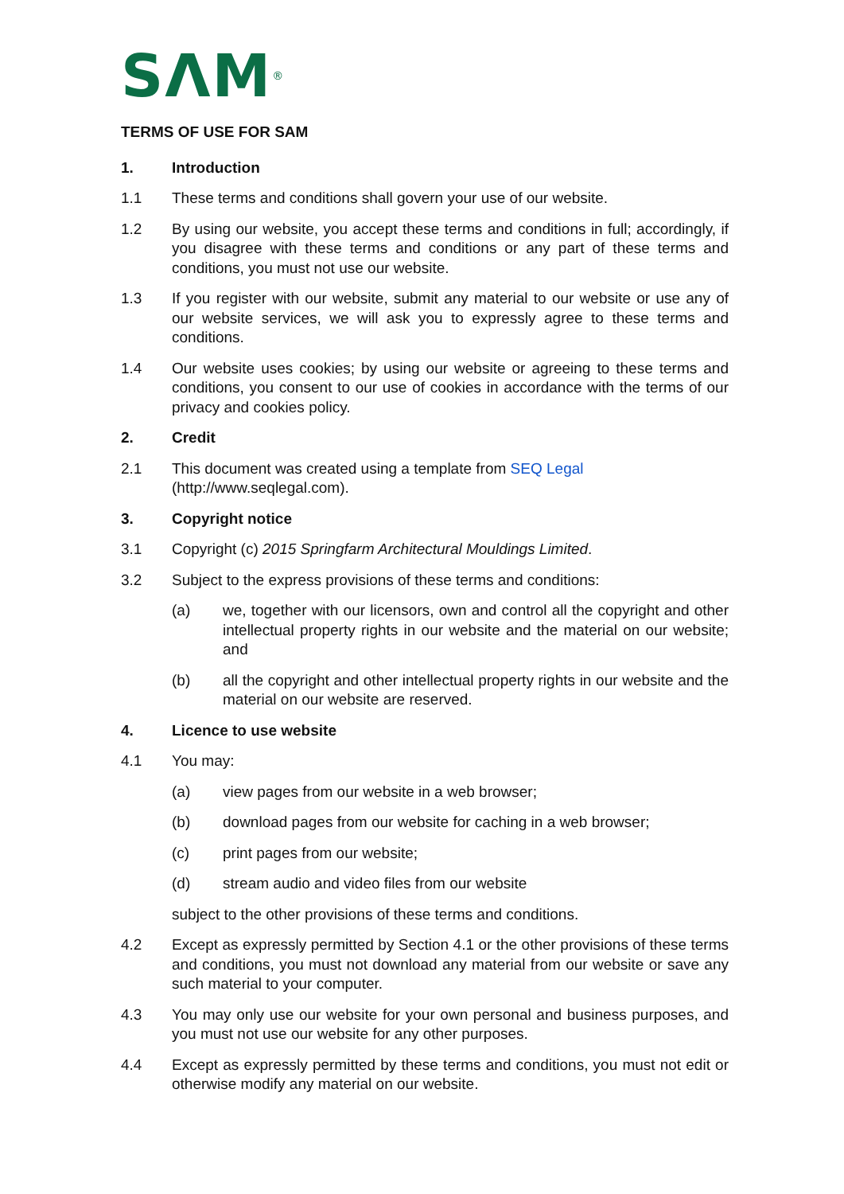SΛM<sup>®</sup>
TERMS OF USE FOR SAM
1. Introduction
1.1 These terms and conditions shall govern your use of our website.
1.2 By using our website, you accept these terms and conditions in full; accordingly, if you disagree with these terms and conditions or any part of these terms and conditions, you must not use our website.
1.3 If you register with our website, submit any material to our website or use any of our website services, we will ask you to expressly agree to these terms and conditions.
1.4 Our website uses cookies; by using our website or agreeing to these terms and conditions, you consent to our use of cookies in accordance with the terms of our privacy and cookies policy.
2. Credit
2.1 This document was created using a template from SEQ Legal
(http://www.seqlegal.com).
3. Copyright notice
3.1 Copyright (c) 2015 Springfarm Architectural Mouldings Limited.
3.2 Subject to the express provisions of these terms and conditions:
(a) we, together with our licensors, own and control all the copyright and other intellectual property rights in our website and the material on our website; and
(b) all the copyright and other intellectual property rights in our website and the material on our website are reserved.
4. Licence to use website
4.1 You may:
(a) view pages from our website in a web browser;
(b) download pages from our website for caching in a web browser;
(c) print pages from our website;
(d) stream audio and video files from our website
subject to the other provisions of these terms and conditions.
4.2 Except as expressly permitted by Section 4.1 or the other provisions of these terms and conditions, you must not download any material from our website or save any such material to your computer.
4.3 You may only use our website for your own personal and business purposes, and you must not use our website for any other purposes.
4.4 Except as expressly permitted by these terms and conditions, you must not edit or otherwise modify any material on our website.